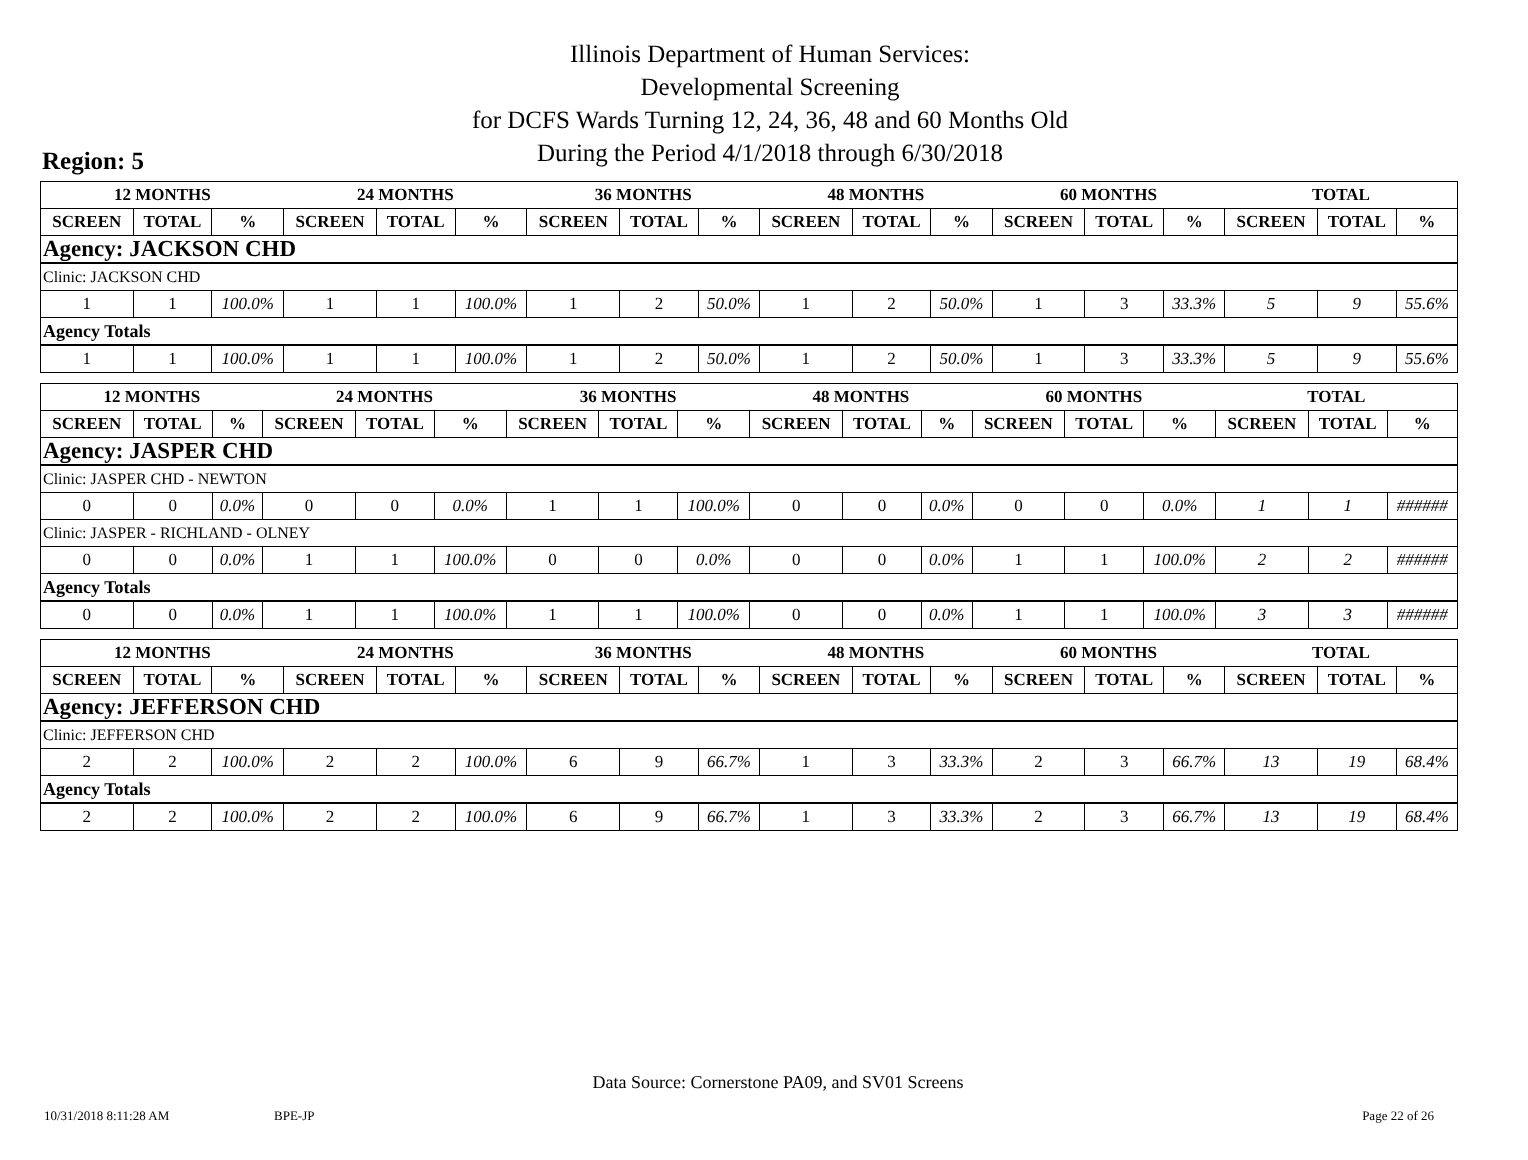Illinois Department of Human Services:
Developmental Screening
for DCFS Wards Turning 12, 24, 36, 48 and 60 Months Old
During the Period 4/1/2018 through 6/30/2018
Region: 5
| 12 MONTHS | | | 24 MONTHS | | | 36 MONTHS | | | 48 MONTHS | | | 60 MONTHS | | | TOTAL | | |
| --- | --- | --- | --- | --- | --- | --- | --- | --- | --- | --- | --- | --- | --- | --- | --- | --- | --- |
| SCREEN | TOTAL | % | SCREEN | TOTAL | % | SCREEN | TOTAL | % | SCREEN | TOTAL | % | SCREEN | TOTAL | % | SCREEN | TOTAL | % |
| Agency: JACKSON CHD | | | | | | | | | | | | | | | | | |
| Clinic: JACKSON CHD | | | | | | | | | | | | | | | | | |
| 1 | 1 | 100.0% | 1 | 1 | 100.0% | 1 | 2 | 50.0% | 1 | 2 | 50.0% | 1 | 3 | 33.3% | 5 | 9 | 55.6% |
| Agency Totals | | | | | | | | | | | | | | | | | |
| 1 | 1 | 100.0% | 1 | 1 | 100.0% | 1 | 2 | 50.0% | 1 | 2 | 50.0% | 1 | 3 | 33.3% | 5 | 9 | 55.6% |
| 12 MONTHS | | | 24 MONTHS | | | 36 MONTHS | | | 48 MONTHS | | | 60 MONTHS | | | TOTAL | | |
| --- | --- | --- | --- | --- | --- | --- | --- | --- | --- | --- | --- | --- | --- | --- | --- | --- | --- |
| SCREEN | TOTAL | % | SCREEN | TOTAL | % | SCREEN | TOTAL | % | SCREEN | TOTAL | % | SCREEN | TOTAL | % | SCREEN | TOTAL | % |
| Agency: JASPER CHD | | | | | | | | | | | | | | | | | |
| Clinic: JASPER CHD - NEWTON | | | | | | | | | | | | | | | | | |
| 0 | 0 | 0.0% | 0 | 0 | 0.0% | 1 | 1 | 100.0% | 0 | 0 | 0.0% | 0 | 0 | 0.0% | 1 | 1 | ###### |
| Clinic: JASPER - RICHLAND - OLNEY | | | | | | | | | | | | | | | | | |
| 0 | 0 | 0.0% | 1 | 1 | 100.0% | 0 | 0 | 0.0% | 0 | 0 | 0.0% | 1 | 1 | 100.0% | 2 | 2 | ###### |
| Agency Totals | | | | | | | | | | | | | | | | | |
| 0 | 0 | 0.0% | 1 | 1 | 100.0% | 1 | 1 | 100.0% | 0 | 0 | 0.0% | 1 | 1 | 100.0% | 3 | 3 | ###### |
| 12 MONTHS | | | 24 MONTHS | | | 36 MONTHS | | | 48 MONTHS | | | 60 MONTHS | | | TOTAL | | |
| --- | --- | --- | --- | --- | --- | --- | --- | --- | --- | --- | --- | --- | --- | --- | --- | --- | --- |
| SCREEN | TOTAL | % | SCREEN | TOTAL | % | SCREEN | TOTAL | % | SCREEN | TOTAL | % | SCREEN | TOTAL | % | SCREEN | TOTAL | % |
| Agency: JEFFERSON CHD | | | | | | | | | | | | | | | | | |
| Clinic: JEFFERSON CHD | | | | | | | | | | | | | | | | | |
| 2 | 2 | 100.0% | 2 | 2 | 100.0% | 6 | 9 | 66.7% | 1 | 3 | 33.3% | 2 | 3 | 66.7% | 13 | 19 | 68.4% |
| Agency Totals | | | | | | | | | | | | | | | | | |
| 2 | 2 | 100.0% | 2 | 2 | 100.0% | 6 | 9 | 66.7% | 1 | 3 | 33.3% | 2 | 3 | 66.7% | 13 | 19 | 68.4% |
Data Source: Cornerstone PA09, and SV01 Screens
10/31/2018 8:11:28 AM BPE-JP Page 22 of 26